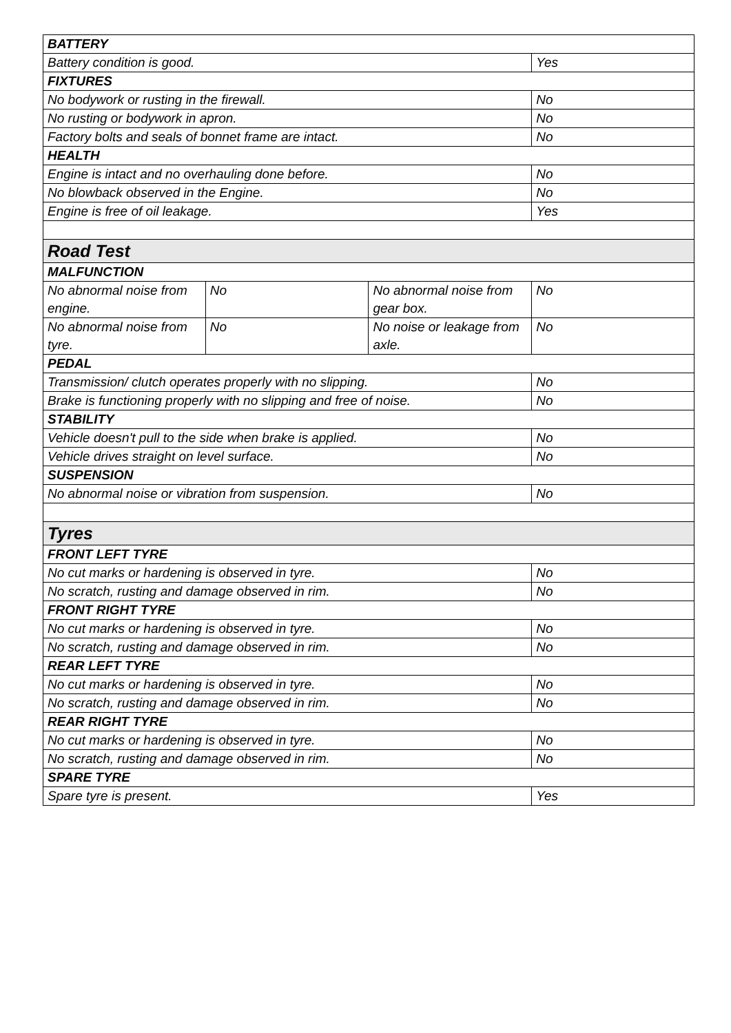| BATTERY | | | |
| Battery condition is good. | | | Yes |
| FIXTURES | | | |
| No bodywork or rusting in the firewall. | | | No |
| No rusting or bodywork in apron. | | | No |
| Factory bolts and seals of bonnet frame are intact. | | | No |
| HEALTH | | | |
| Engine is intact and no overhauling done before. | | | No |
| No blowback observed in the Engine. | | | No |
| Engine is free of oil leakage. | | | Yes |
| Road Test | | | |
| MALFUNCTION | | | |
| No abnormal noise from engine. | No | No abnormal noise from gear box. | No |
| No abnormal noise from tyre. | No | No noise or leakage from axle. | No |
| PEDAL | | | |
| Transmission/ clutch operates properly with no slipping. | | | No |
| Brake is functioning properly with no slipping and free of noise. | | | No |
| STABILITY | | | |
| Vehicle doesn't pull to the side when brake is applied. | | | No |
| Vehicle drives straight on level surface. | | | No |
| SUSPENSION | | | |
| No abnormal noise or vibration from suspension. | | | No |
| Tyres | | | |
| FRONT LEFT TYRE | | | |
| No cut marks or hardening is observed in tyre. | | | No |
| No scratch, rusting and damage observed in rim. | | | No |
| FRONT RIGHT TYRE | | | |
| No cut marks or hardening is observed in tyre. | | | No |
| No scratch, rusting and damage observed in rim. | | | No |
| REAR LEFT TYRE | | | |
| No cut marks or hardening is observed in tyre. | | | No |
| No scratch, rusting and damage observed in rim. | | | No |
| REAR RIGHT TYRE | | | |
| No cut marks or hardening is observed in tyre. | | | No |
| No scratch, rusting and damage observed in rim. | | | No |
| SPARE TYRE | | | |
| Spare tyre is present. | | | Yes |